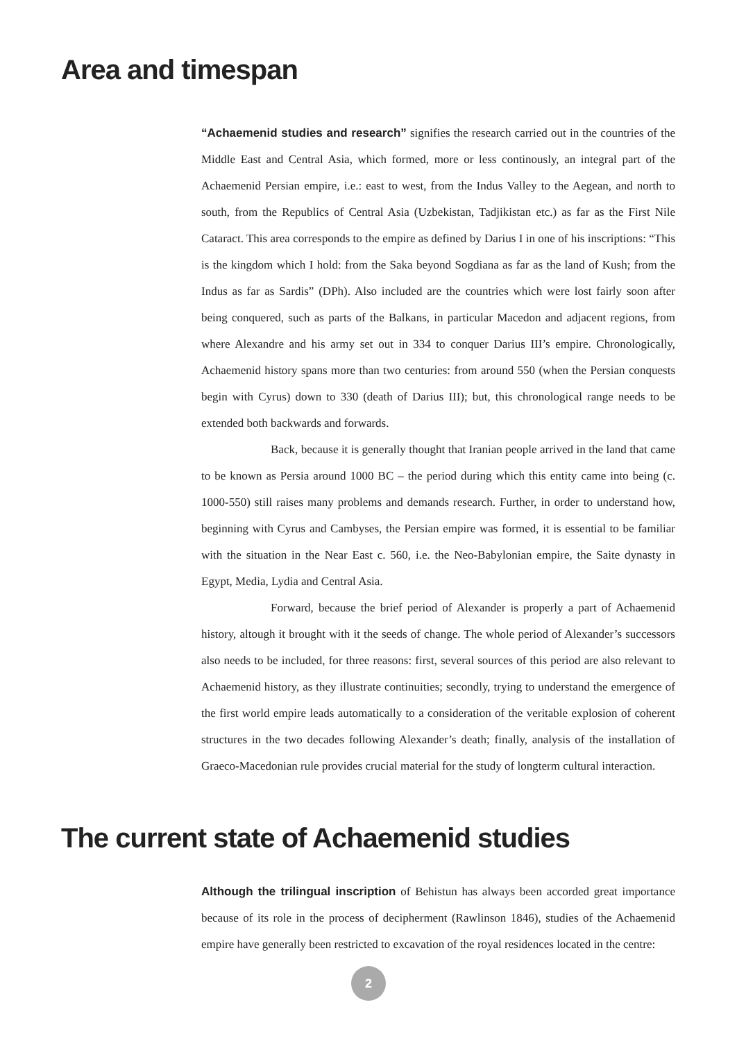Area and timespan
“Achaemenid studies and research” signifies the research carried out in the countries of the Middle East and Central Asia, which formed, more or less continously, an integral part of the Achaemenid Persian empire, i.e.: east to west, from the Indus Valley to the Aegean, and north to south, from the Republics of Central Asia (Uzbekistan, Tadjikistan etc.) as far as the First Nile Cataract. This area corresponds to the empire as defined by Darius I in one of his inscriptions: “This is the kingdom which I hold: from the Saka beyond Sogdiana as far as the land of Kush; from the Indus as far as Sardis” (DPh). Also included are the countries which were lost fairly soon after being conquered, such as parts of the Balkans, in particular Macedon and adjacent regions, from where Alexandre and his army set out in 334 to conquer Darius III’s empire. Chronologically, Achaemenid history spans more than two centuries: from around 550 (when the Persian conquests begin with Cyrus) down to 330 (death of Darius III); but, this chronological range needs to be extended both backwards and forwards.
Back, because it is generally thought that Iranian people arrived in the land that came to be known as Persia around 1000 BC – the period during which this entity came into being (c. 1000-550) still raises many problems and demands research. Further, in order to understand how, beginning with Cyrus and Cambyses, the Persian empire was formed, it is essential to be familiar with the situation in the Near East c. 560, i.e. the Neo-Babylonian empire, the Saite dynasty in Egypt, Media, Lydia and Central Asia.
Forward, because the brief period of Alexander is properly a part of Achaemenid history, altough it brought with it the seeds of change. The whole period of Alexander’s successors also needs to be included, for three reasons: first, several sources of this period are also relevant to Achaemenid history, as they illustrate continuities; secondly, trying to understand the emergence of the first world empire leads automatically to a consideration of the veritable explosion of coherent structures in the two decades following Alexander’s death; finally, analysis of the installation of Graeco-Macedonian rule provides crucial material for the study of longterm cultural interaction.
The current state of Achaemenid studies
Although the trilingual inscription of Behistun has always been accorded great importance because of its role in the process of decipherment (Rawlinson 1846), studies of the Achaemenid empire have generally been restricted to excavation of the royal residences located in the centre:
2